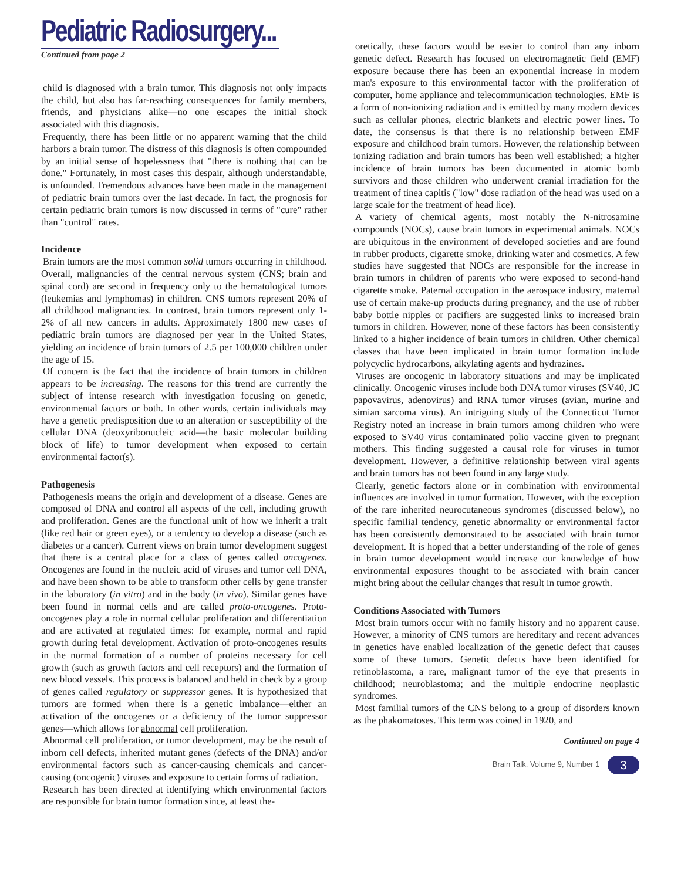Pediatric Radiosurgery...
Continued from page 2
child is diagnosed with a brain tumor. This diagnosis not only impacts the child, but also has far-reaching consequences for family members, friends, and physicians alike—no one escapes the initial shock associated with this diagnosis.
Frequently, there has been little or no apparent warning that the child harbors a brain tumor. The distress of this diagnosis is often compounded by an initial sense of hopelessness that "there is nothing that can be done." Fortunately, in most cases this despair, although understandable, is unfounded. Tremendous advances have been made in the management of pediatric brain tumors over the last decade. In fact, the prognosis for certain pediatric brain tumors is now discussed in terms of "cure" rather than "control" rates.
Incidence
Brain tumors are the most common solid tumors occurring in childhood. Overall, malignancies of the central nervous system (CNS; brain and spinal cord) are second in frequency only to the hematological tumors (leukemias and lymphomas) in children. CNS tumors represent 20% of all childhood malignancies. In contrast, brain tumors represent only 1-2% of all new cancers in adults. Approximately 1800 new cases of pediatric brain tumors are diagnosed per year in the United States, yielding an incidence of brain tumors of 2.5 per 100,000 children under the age of 15.
Of concern is the fact that the incidence of brain tumors in children appears to be increasing. The reasons for this trend are currently the subject of intense research with investigation focusing on genetic, environmental factors or both. In other words, certain individuals may have a genetic predisposition due to an alteration or susceptibility of the cellular DNA (deoxyribonucleic acid—the basic molecular building block of life) to tumor development when exposed to certain environmental factor(s).
Pathogenesis
Pathogenesis means the origin and development of a disease. Genes are composed of DNA and control all aspects of the cell, including growth and proliferation. Genes are the functional unit of how we inherit a trait (like red hair or green eyes), or a tendency to develop a disease (such as diabetes or a cancer). Current views on brain tumor development suggest that there is a central place for a class of genes called oncogenes. Oncogenes are found in the nucleic acid of viruses and tumor cell DNA, and have been shown to be able to transform other cells by gene transfer in the laboratory (in vitro) and in the body (in vivo). Similar genes have been found in normal cells and are called proto-oncogenes. Proto-oncogenes play a role in normal cellular proliferation and differentiation and are activated at regulated times: for example, normal and rapid growth during fetal development. Activation of proto-oncogenes results in the normal formation of a number of proteins necessary for cell growth (such as growth factors and cell receptors) and the formation of new blood vessels. This process is balanced and held in check by a group of genes called regulatory or suppressor genes. It is hypothesized that tumors are formed when there is a genetic imbalance—either an activation of the oncogenes or a deficiency of the tumor suppressor genes—which allows for abnormal cell proliferation.
Abnormal cell proliferation, or tumor development, may be the result of inborn cell defects, inherited mutant genes (defects of the DNA) and/or environmental factors such as cancer-causing chemicals and cancer-causing (oncogenic) viruses and exposure to certain forms of radiation.
Research has been directed at identifying which environmental factors are responsible for brain tumor formation since, at least the-
oretically, these factors would be easier to control than any inborn genetic defect. Research has focused on electromagnetic field (EMF) exposure because there has been an exponential increase in modern man's exposure to this environmental factor with the proliferation of computer, home appliance and telecommunication technologies. EMF is a form of non-ionizing radiation and is emitted by many modern devices such as cellular phones, electric blankets and electric power lines. To date, the consensus is that there is no relationship between EMF exposure and childhood brain tumors. However, the relationship between ionizing radiation and brain tumors has been well established; a higher incidence of brain tumors has been documented in atomic bomb survivors and those children who underwent cranial irradiation for the treatment of tinea capitis ("low" dose radiation of the head was used on a large scale for the treatment of head lice).
A variety of chemical agents, most notably the N-nitrosamine compounds (NOCs), cause brain tumors in experimental animals. NOCs are ubiquitous in the environment of developed societies and are found in rubber products, cigarette smoke, drinking water and cosmetics. A few studies have suggested that NOCs are responsible for the increase in brain tumors in children of parents who were exposed to second-hand cigarette smoke. Paternal occupation in the aerospace industry, maternal use of certain make-up products during pregnancy, and the use of rubber baby bottle nipples or pacifiers are suggested links to increased brain tumors in children. However, none of these factors has been consistently linked to a higher incidence of brain tumors in children. Other chemical classes that have been implicated in brain tumor formation include polycyclic hydrocarbons, alkylating agents and hydrazines.
Viruses are oncogenic in laboratory situations and may be implicated clinically. Oncogenic viruses include both DNA tumor viruses (SV40, JC papovavirus, adenovirus) and RNA tumor viruses (avian, murine and simian sarcoma virus). An intriguing study of the Connecticut Tumor Registry noted an increase in brain tumors among children who were exposed to SV40 virus contaminated polio vaccine given to pregnant mothers. This finding suggested a causal role for viruses in tumor development. However, a definitive relationship between viral agents and brain tumors has not been found in any large study.
Clearly, genetic factors alone or in combination with environmental influences are involved in tumor formation. However, with the exception of the rare inherited neurocutaneous syndromes (discussed below), no specific familial tendency, genetic abnormality or environmental factor has been consistently demonstrated to be associated with brain tumor development. It is hoped that a better understanding of the role of genes in brain tumor development would increase our knowledge of how environmental exposures thought to be associated with brain cancer might bring about the cellular changes that result in tumor growth.
Conditions Associated with Tumors
Most brain tumors occur with no family history and no apparent cause. However, a minority of CNS tumors are hereditary and recent advances in genetics have enabled localization of the genetic defect that causes some of these tumors. Genetic defects have been identified for retinoblastoma, a rare, malignant tumor of the eye that presents in childhood; neuroblastoma; and the multiple endocrine neoplastic syndromes.
Most familial tumors of the CNS belong to a group of disorders known as the phakomatoses. This term was coined in 1920, and
Continued on page 4
Brain Talk, Volume 9, Number 1 3